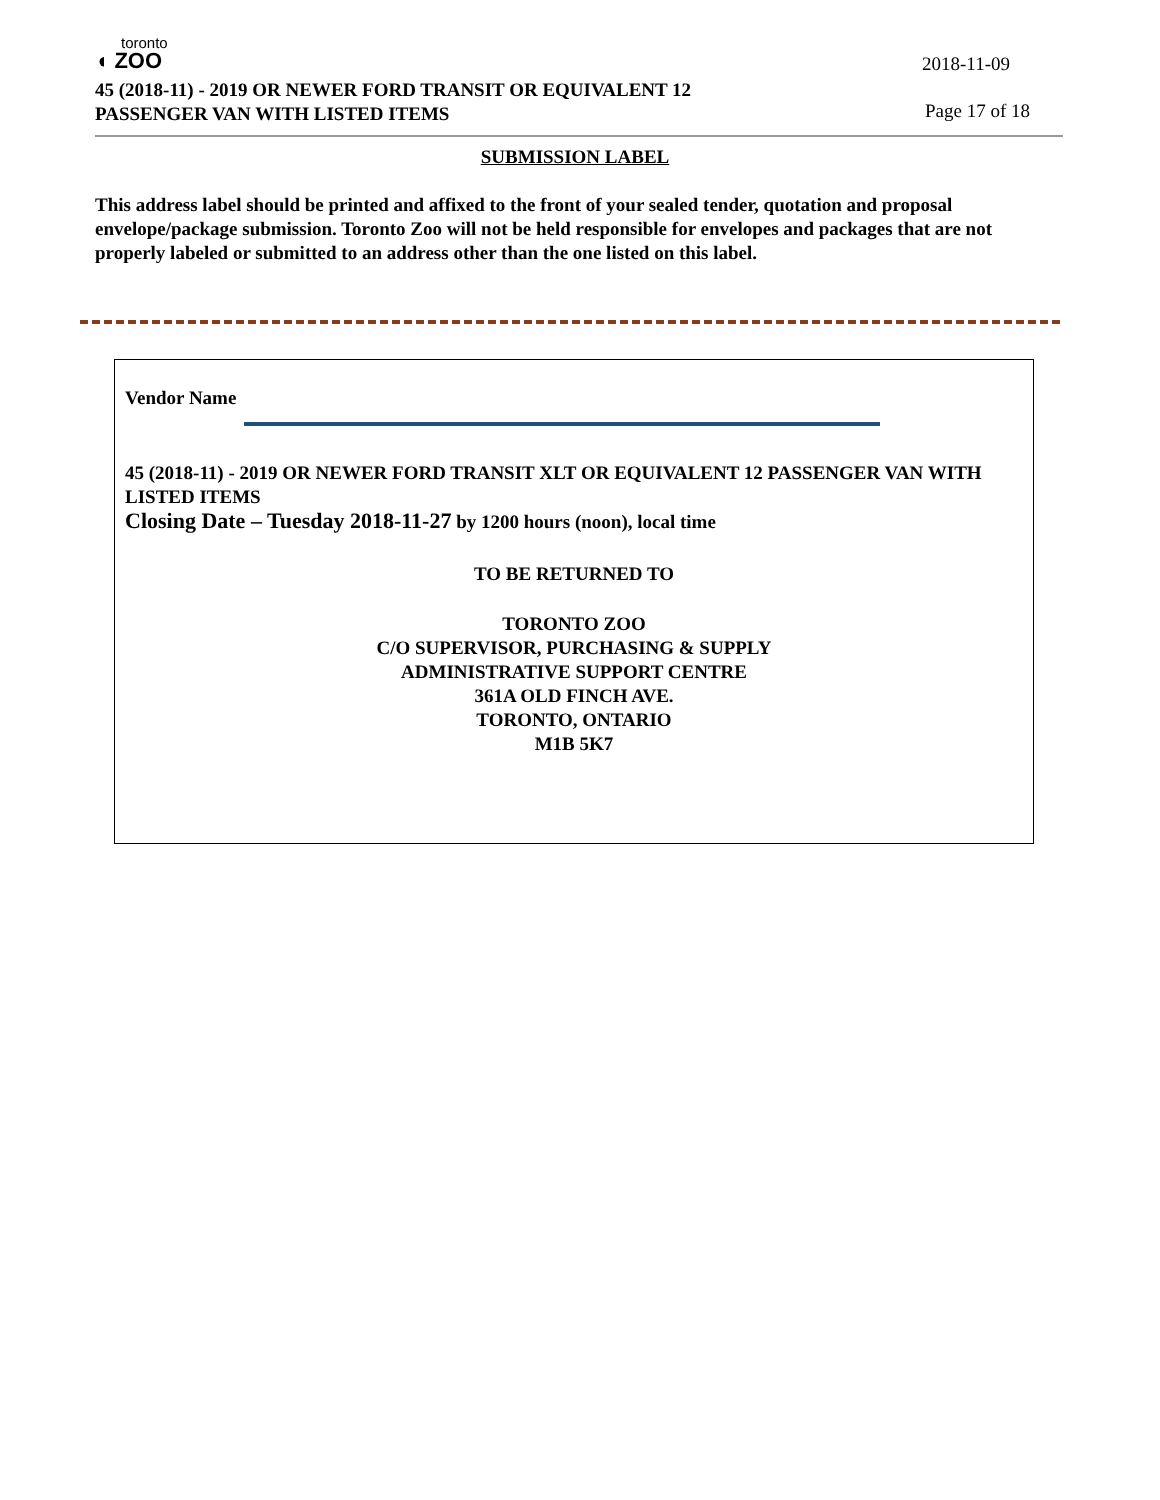toronto
◖ ZOO
2018-11-09
45 (2018-11) - 2019 OR NEWER FORD TRANSIT OR EQUIVALENT 12 PASSENGER VAN WITH LISTED ITEMS
Page 17 of 18
SUBMISSION LABEL
This address label should be printed and affixed to the front of your sealed tender, quotation and proposal envelope/package submission. Toronto Zoo will not be held responsible for envelopes and packages that are not properly labeled or submitted to an address other than the one listed on this label.
Vendor Name
45 (2018-11) - 2019 OR NEWER FORD TRANSIT XLT OR EQUIVALENT 12 PASSENGER VAN WITH LISTED ITEMS
Closing Date – Tuesday 2018-11-27 by 1200 hours (noon), local time
TO BE RETURNED TO
TORONTO ZOO
C/O SUPERVISOR, PURCHASING & SUPPLY
ADMINISTRATIVE SUPPORT CENTRE
361A OLD FINCH AVE.
TORONTO, ONTARIO
M1B 5K7